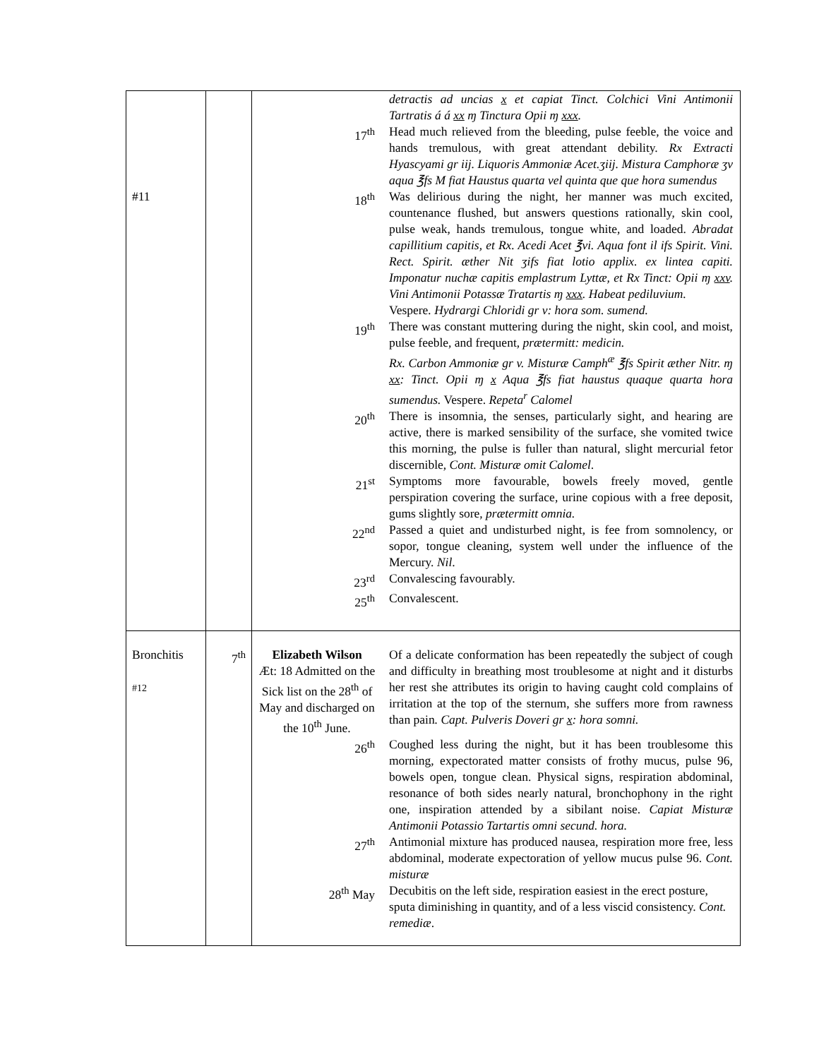| #11 | | detractis ad uncias x et capiat Tinct. Colchici Vini Antimonii Tartratis á á xx ɱ Tinctura Opii ɱ xxx . 17<sup>th</sup> Head much relieved from the bleeding, pulse feeble, the voice and hands tremulous, with great attendant debility. Rx Extracti Hyascyami gr iij. Liquoris Ammoniæ Acet.ʒiij. Mistura Camphoræ ʒv aqua ℥fs M fiat Haustus quarta vel quinta que que hora sumendus 18<sup>th</sup> Was delirious during the night, her manner was much excited, countenance flushed, but answers questions rationally, skin cool, pulse weak, hands tremulous, tongue white, and loaded. Abradat capillitium capitis, et Rx. Acedi Acet ℥vi. Aqua font il ifs Spirit. Vini. Rect. Spirit. æther Nit ʒifs fiat lotio applix. ex lintea capiti. Imponatur nuchæ capitis emplastrum Lyttæ, et Rx Tinct: Opii ɱ xxv . Vini Antimonii Potassæ Tratartis ɱ xxx . Habeat pediluvium. Vespere . Hydrargi Chloridi gr v: hora som. sumend. 19<sup>th</sup> There was constant muttering during the night, skin cool, and moist, pulse feeble, and frequent, prætermitt: medicin. Rx. Carbon Ammoniæ gr v. Misturæ Camph<sup>æ</sup> ℥fs Spirit æther Nitr. ɱ xx : Tinct. Opii ɱ x Aqua ℥fs fiat haustus quaque quarta hora sumendus. Vespere. Repeta<sup>r</sup> Calomel 20<sup>th</sup> There is insomnia, the senses, particularly sight, and hearing are active, there is marked sensibility of the surface, she vomited twice this morning, the pulse is fuller than natural, slight mercurial fetor discernible, Cont. Misturæ omit Calomel . 21<sup>st</sup> Symptoms more favourable, bowels freely moved, gentle perspiration covering the surface, urine copious with a free deposit, gums slightly sore, prætermitt omnia. 22<sup>nd</sup> Passed a quiet and undisturbed night, is fee from somnolency, or sopor, tongue cleaning, system well under the influence of the Mercury. Nil . 23<sup>rd</sup> Convalescing favourably. 25<sup>th</sup> Convalescent. |
| Bronchitis #12 | 7<sup>th</sup> | Elizabeth Wilson Æt: 18 Admitted on the Sick list on the 28<sup>th</sup> of May and discharged on the 10<sup>th</sup> June. Of a delicate conformation has been repeatedly the subject of cough and difficulty in breathing most troublesome at night and it disturbs her rest she attributes its origin to having caught cold complains of irritation at the top of the sternum, she suffers more from rawness than pain . Capt. Pulveris Doveri gr x : hora somni. 26<sup>th</sup> Coughed less during the night, but it has been troublesome this morning, expectorated matter consists of frothy mucus, pulse 96, bowels open, tongue clean. Physical signs, respiration abdominal, resonance of both sides nearly natural, bronchophony in the right one, inspiration attended by a sibilant noise. Capiat Misturæ Antimonii Potassio Tartartis omni secund. hora. 27<sup>th</sup> Antimonial mixture has produced nausea, respiration more free, less abdominal, moderate expectoration of yellow mucus pulse 96. Cont. misturæ 28<sup>th</sup> May Decubitis on the left side, respiration easiest in the erect posture, sputa diminishing in quantity, and of a less viscid consistency. Cont. remediæ . |